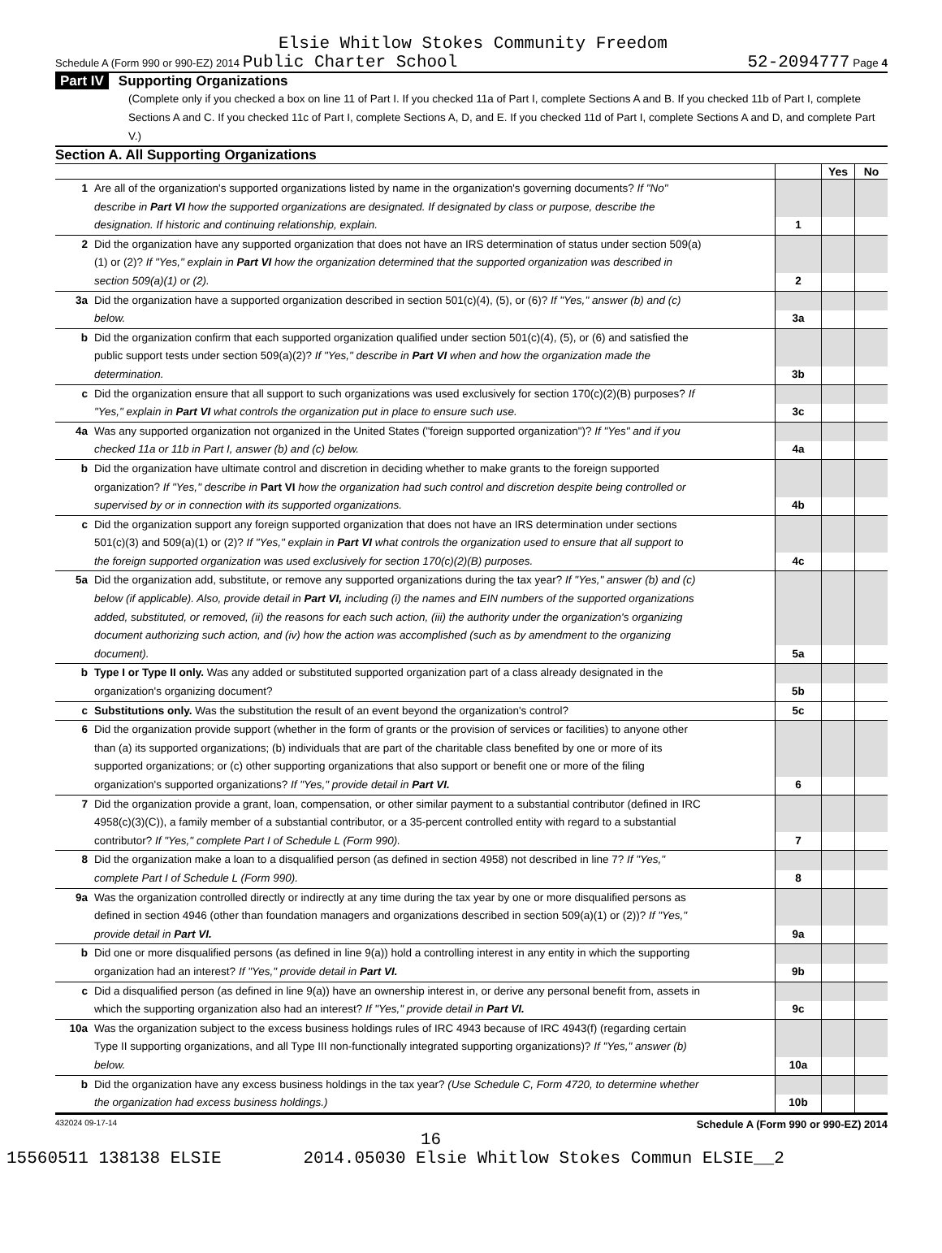Elsie Whitlow Stokes Community Freedom
Schedule A (Form 990 or 990-EZ) 2014 Public Charter School
52-2094777 Page 4
Part IV Supporting Organizations
(Complete only if you checked a box on line 11 of Part I. If you checked 11a of Part I, complete Sections A and B. If you checked 11b of Part I, complete Sections A and C. If you checked 11c of Part I, complete Sections A, D, and E. If you checked 11d of Part I, complete Sections A and D, and complete Part V.)
Section A. All Supporting Organizations
| | | | Yes | No |
| 1 | Are all of the organization's supported organizations listed by name in the organization's governing documents? If "No" describe in Part VI how the supported organizations are designated. If designated by class or purpose, describe the designation. If historic and continuing relationship, explain. | 1 | | |
| 2 | Did the organization have any supported organization that does not have an IRS determination of status under section 509(a)(1) or (2)? If "Yes," explain in Part VI how the organization determined that the supported organization was described in section 509(a)(1) or (2). | 2 | | |
| 3a | Did the organization have a supported organization described in section 501(c)(4), (5), or (6)? If "Yes," answer (b) and (c) below. | 3a | | |
| b | Did the organization confirm that each supported organization qualified under section 501(c)(4), (5), or (6) and satisfied the public support tests under section 509(a)(2)? If "Yes," describe in Part VI when and how the organization made the determination. | 3b | | |
| c | Did the organization ensure that all support to such organizations was used exclusively for section 170(c)(2)(B) purposes? If "Yes," explain in Part VI what controls the organization put in place to ensure such use. | 3c | | |
| 4a | Was any supported organization not organized in the United States ("foreign supported organization")? If "Yes" and if you checked 11a or 11b in Part I, answer (b) and (c) below. | 4a | | |
| b | Did the organization have ultimate control and discretion in deciding whether to make grants to the foreign supported organization? If "Yes," describe in Part VI how the organization had such control and discretion despite being controlled or supervised by or in connection with its supported organizations. | 4b | | |
| c | Did the organization support any foreign supported organization that does not have an IRS determination under sections 501(c)(3) and 509(a)(1) or (2)? If "Yes," explain in Part VI what controls the organization used to ensure that all support to the foreign supported organization was used exclusively for section 170(c)(2)(B) purposes. | 4c | | |
| 5a | Did the organization add, substitute, or remove any supported organizations during the tax year? If "Yes," answer (b) and (c) below (if applicable). Also, provide detail in Part VI, including (i) the names and EIN numbers of the supported organizations added, substituted, or removed, (ii) the reasons for each such action, (iii) the authority under the organization's organizing document authorizing such action, and (iv) how the action was accomplished (such as by amendment to the organizing document). | 5a | | |
| b | Type I or Type II only. Was any added or substituted supported organization part of a class already designated in the organization's organizing document? | 5b | | |
| c | Substitutions only. Was the substitution the result of an event beyond the organization's control? | 5c | | |
| 6 | Did the organization provide support (whether in the form of grants or the provision of services or facilities) to anyone other than (a) its supported organizations; (b) individuals that are part of the charitable class benefited by one or more of its supported organizations; or (c) other supporting organizations that also support or benefit one or more of the filing organization's supported organizations? If "Yes," provide detail in Part VI. | 6 | | |
| 7 | Did the organization provide a grant, loan, compensation, or other similar payment to a substantial contributor (defined in IRC 4958(c)(3)(C)), a family member of a substantial contributor, or a 35-percent controlled entity with regard to a substantial contributor? If "Yes," complete Part I of Schedule L (Form 990). | 7 | | |
| 8 | Did the organization make a loan to a disqualified person (as defined in section 4958) not described in line 7? If "Yes," complete Part I of Schedule L (Form 990). | 8 | | |
| 9a | Was the organization controlled directly or indirectly at any time during the tax year by one or more disqualified persons as defined in section 4946 (other than foundation managers and organizations described in section 509(a)(1) or (2))? If "Yes," provide detail in Part VI. | 9a | | |
| b | Did one or more disqualified persons (as defined in line 9(a)) hold a controlling interest in any entity in which the supporting organization had an interest? If "Yes," provide detail in Part VI. | 9b | | |
| c | Did a disqualified person (as defined in line 9(a)) have an ownership interest in, or derive any personal benefit from, assets in which the supporting organization also had an interest? If "Yes," provide detail in Part VI. | 9c | | |
| 10a | Was the organization subject to the excess business holdings rules of IRC 4943 because of IRC 4943(f) (regarding certain Type II supporting organizations, and all Type III non-functionally integrated supporting organizations)? If "Yes," answer (b) below. | 10a | | |
| b | Did the organization have any excess business holdings in the tax year? (Use Schedule C, Form 4720, to determine whether the organization had excess business holdings.) | 10b | | |
432024 09-17-14 Schedule A (Form 990 or 990-EZ) 2014
16
15560511 138138 ELSIE 2014.05030 Elsie Whitlow Stokes Commun ELSIE__2